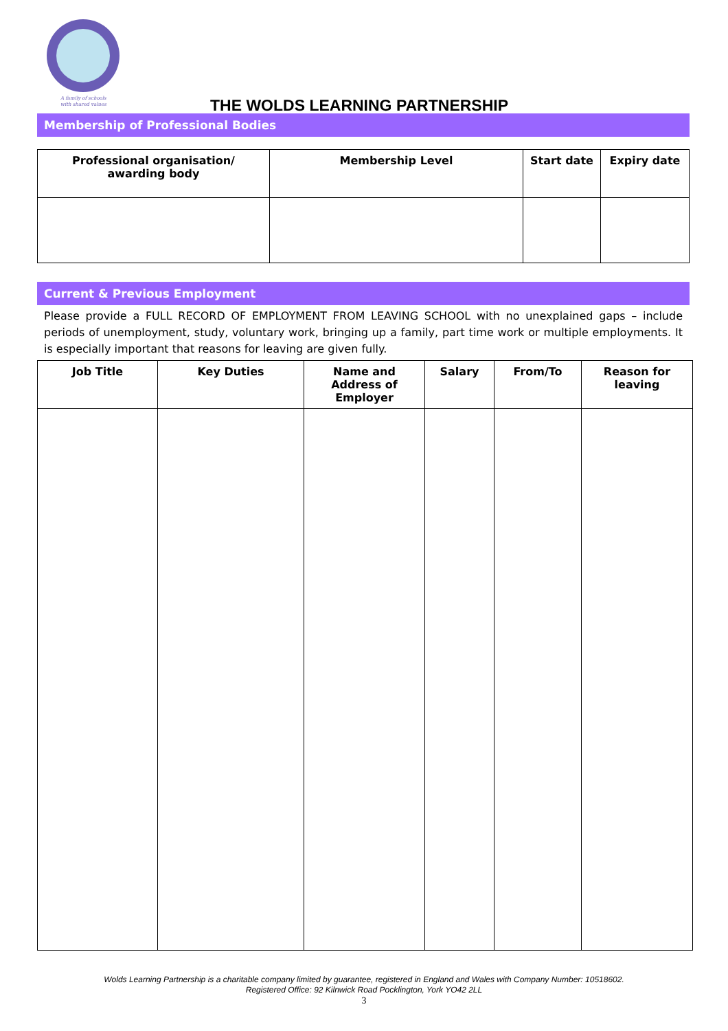A family of schools
with shared values
THE WOLDS LEARNING PARTNERSHIP
Membership of Professional Bodies
| Professional organisation/ awarding body | Membership Level | Start date | Expiry date |
| --- | --- | --- | --- |
Current & Previous Employment
Please provide a FULL RECORD OF EMPLOYMENT FROM LEAVING SCHOOL with no unexplained gaps – include periods of unemployment, study, voluntary work, bringing up a family, part time work or multiple employments. It is especially important that reasons for leaving are given fully.
| Job Title | Key Duties | Name and Address of Employer | Salary | From/To | Reason for leaving |
| --- | --- | --- | --- | --- | --- |
Wolds Learning Partnership is a charitable company limited by guarantee, registered in England and Wales with Company Number: 10518602.
Registered Office: 92 Kilnwick Road Pocklington, York YO42 2LL
3